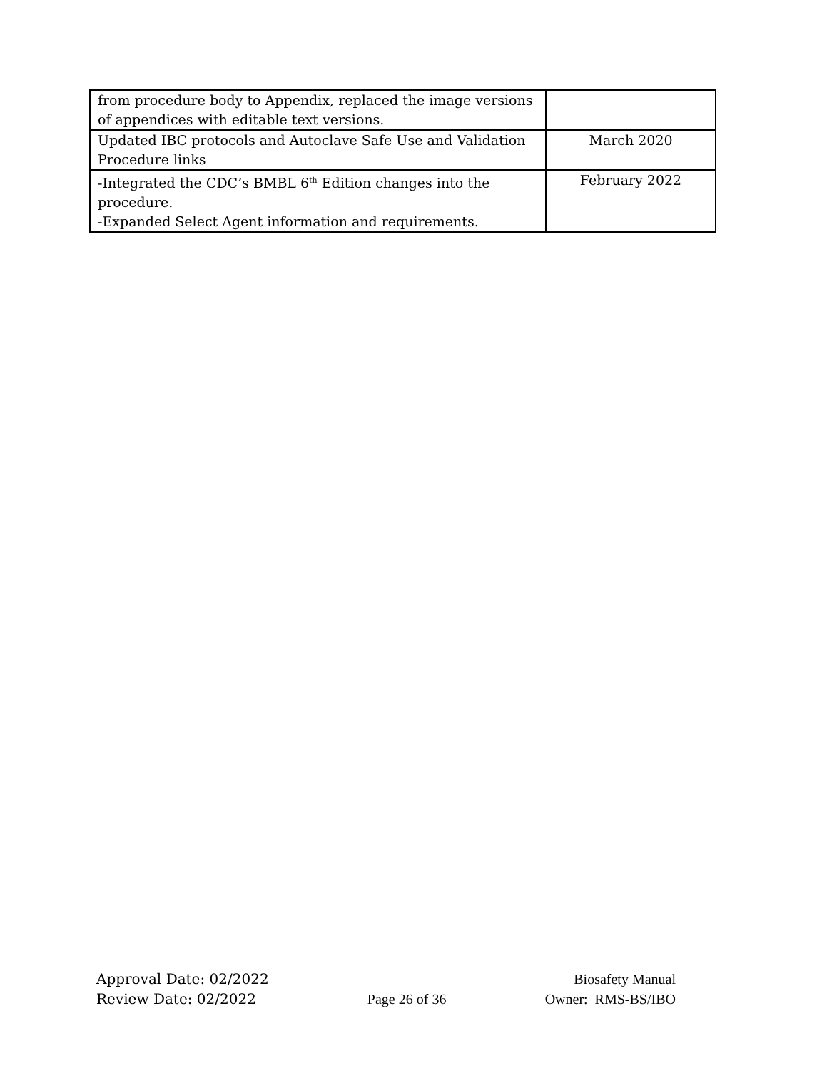| from procedure body to Appendix, replaced the image versions of appendices with editable text versions. | |
| Updated IBC protocols and Autoclave Safe Use and Validation Procedure links | March 2020 |
| -Integrated the CDC’s BMBL 6<sup>th</sup> Edition changes into the procedure. -Expanded Select Agent information and requirements. | February 2022 |
Approval Date: 02/2022
Review Date: 02/2022
Page 26 of 36 Biosafety Manual
Owner: RMS-BS/IBO